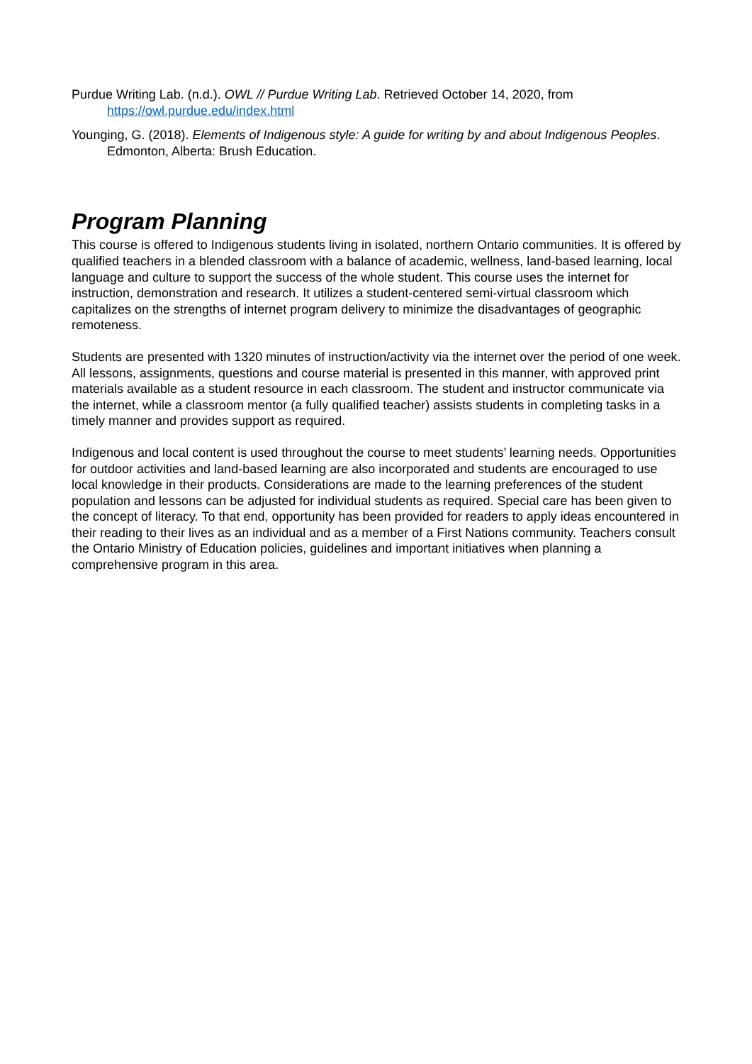Purdue Writing Lab. (n.d.). OWL // Purdue Writing Lab. Retrieved October 14, 2020, from https://owl.purdue.edu/index.html
Younging, G. (2018). Elements of Indigenous style: A guide for writing by and about Indigenous Peoples. Edmonton, Alberta: Brush Education.
Program Planning
This course is offered to Indigenous students living in isolated, northern Ontario communities. It is offered by qualified teachers in a blended classroom with a balance of academic, wellness, land-based learning, local language and culture to support the success of the whole student. This course uses the internet for instruction, demonstration and research. It utilizes a student-centered semi-virtual classroom which capitalizes on the strengths of internet program delivery to minimize the disadvantages of geographic remoteness.
Students are presented with 1320 minutes of instruction/activity via the internet over the period of one week. All lessons, assignments, questions and course material is presented in this manner, with approved print materials available as a student resource in each classroom. The student and instructor communicate via the internet, while a classroom mentor (a fully qualified teacher) assists students in completing tasks in a timely manner and provides support as required.
Indigenous and local content is used throughout the course to meet students’ learning needs. Opportunities for outdoor activities and land-based learning are also incorporated and students are encouraged to use local knowledge in their products. Considerations are made to the learning preferences of the student population and lessons can be adjusted for individual students as required. Special care has been given to the concept of literacy. To that end, opportunity has been provided for readers to apply ideas encountered in their reading to their lives as an individual and as a member of a First Nations community. Teachers consult the Ontario Ministry of Education policies, guidelines and important initiatives when planning a comprehensive program in this area.